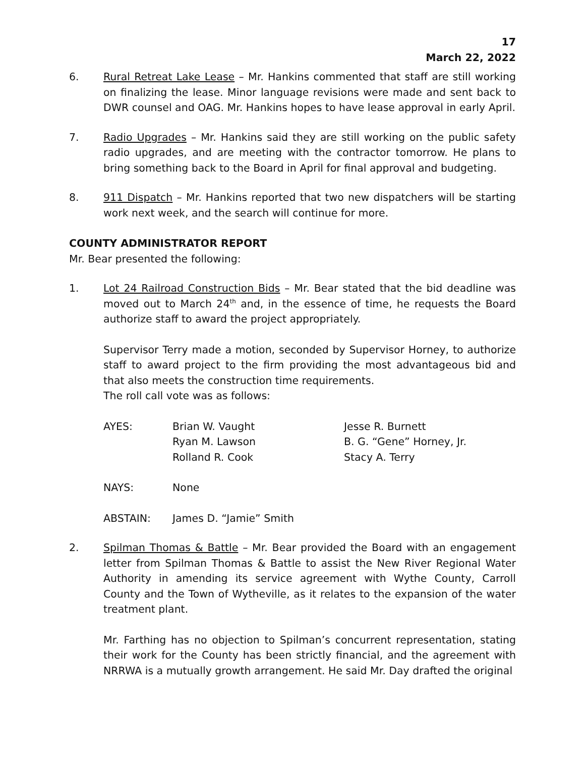17
March 22, 2022
6. Rural Retreat Lake Lease – Mr. Hankins commented that staff are still working on finalizing the lease. Minor language revisions were made and sent back to DWR counsel and OAG. Mr. Hankins hopes to have lease approval in early April.
7. Radio Upgrades – Mr. Hankins said they are still working on the public safety radio upgrades, and are meeting with the contractor tomorrow. He plans to bring something back to the Board in April for final approval and budgeting.
8. 911 Dispatch – Mr. Hankins reported that two new dispatchers will be starting work next week, and the search will continue for more.
COUNTY ADMINISTRATOR REPORT
Mr. Bear presented the following:
1. Lot 24 Railroad Construction Bids – Mr. Bear stated that the bid deadline was moved out to March 24<sup>th</sup> and, in the essence of time, he requests the Board authorize staff to award the project appropriately.
Supervisor Terry made a motion, seconded by Supervisor Horney, to authorize staff to award project to the firm providing the most advantageous bid and that also meets the construction time requirements.
The roll call vote was as follows:
| AYES: | Brian W. Vaught | Jesse R. Burnett |
| | Ryan M. Lawson | B. G. “Gene” Horney, Jr. |
| | Rolland R. Cook | Stacy A. Terry |
| NAYS: | None | |
| ABSTAIN: | James D. “Jamie” Smith | |
2. Spilman Thomas & Battle – Mr. Bear provided the Board with an engagement letter from Spilman Thomas & Battle to assist the New River Regional Water Authority in amending its service agreement with Wythe County, Carroll County and the Town of Wytheville, as it relates to the expansion of the water treatment plant.
Mr. Farthing has no objection to Spilman’s concurrent representation, stating their work for the County has been strictly financial, and the agreement with NRRWA is a mutually growth arrangement. He said Mr. Day drafted the original